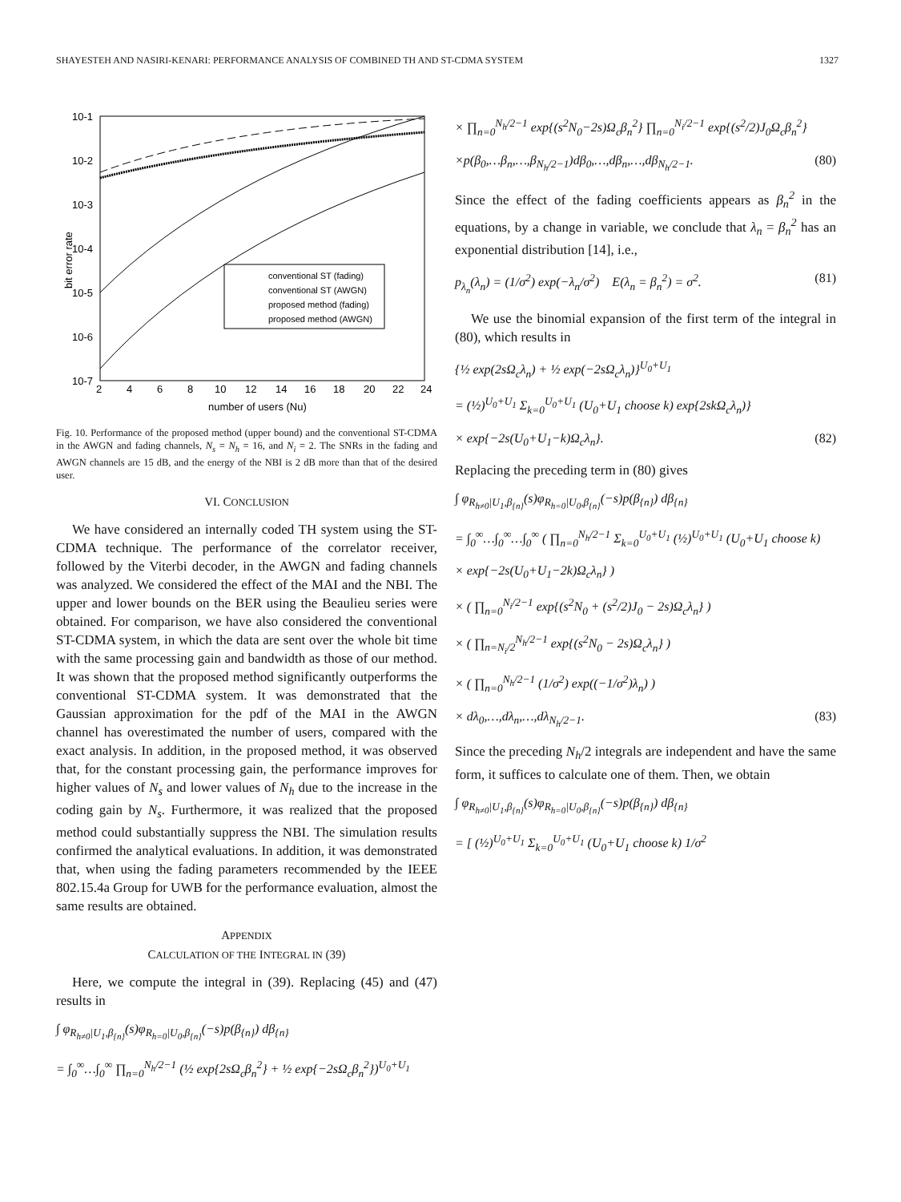SHAYESTEH AND NASIRI-KENARI: PERFORMANCE ANALYSIS OF COMBINED TH AND ST-CDMA SYSTEM 1327
10-1
10-2
10-3
10-4
10-5
10-6
10-7
2
4
6
8
10
12
14
16
18
20
22
24
number of users (Nu)
bit error rate
conventional ST (fading)
conventional ST (AWGN)
proposed method (fading)
proposed method (AWGN)
Fig. 10. Performance of the proposed method (upper bound) and the conventional ST-CDMA in the AWGN and fading channels, N<sub>s</sub> = N<sub>h</sub> = 16, and N<sub>i</sub> = 2. The SNRs in the fading and AWGN channels are 15 dB, and the energy of the NBI is 2 dB more than that of the desired user.
VI. CONCLUSION
We have considered an internally coded TH system using the ST-CDMA technique. The performance of the correlator receiver, followed by the Viterbi decoder, in the AWGN and fading channels was analyzed. We considered the effect of the MAI and the NBI. The upper and lower bounds on the BER using the Beaulieu series were obtained. For comparison, we have also considered the conventional ST-CDMA system, in which the data are sent over the whole bit time with the same processing gain and bandwidth as those of our method. It was shown that the proposed method significantly outperforms the conventional ST-CDMA system. It was demonstrated that the Gaussian approximation for the pdf of the MAI in the AWGN channel has overestimated the number of users, compared with the exact analysis. In addition, in the proposed method, it was observed that, for the constant processing gain, the performance improves for higher values of N<sub>s</sub> and lower values of N<sub>h</sub> due to the increase in the coding gain by N<sub>s</sub>. Furthermore, it was realized that the proposed method could substantially suppress the NBI. The simulation results confirmed the analytical evaluations. In addition, it was demonstrated that, when using the fading parameters recommended by the IEEE 802.15.4a Group for UWB for the performance evaluation, almost the same results are obtained.
APPENDIX
CALCULATION OF THE INTEGRAL IN (39)
Here, we compute the integral in (39). Replacing (45) and (47) results in
∫ φ<sub>R<sub>h≠0</sub>|U<sub>1</sub>,β<sub>{n}</sub></sub>(s)φ<sub>R<sub>h=0</sub>|U<sub>0</sub>,β<sub>{n}</sub></sub>(−s)p(β<sub>{n}</sub>) dβ<sub>{n}</sub>
= ∫<sub>0</sub><sup>∞</sup>…∫<sub>0</sub><sup>∞</sup> ∏<sub>n=0</sub><sup>N<sub>h</sub>/2−1</sup> (½ exp{2sΩ<sub>c</sub>β<sub>n</sub><sup>2</sup>} + ½ exp{−2sΩ<sub>c</sub>β<sub>n</sub><sup>2</sup>})<sup>U<sub>0</sub>+U<sub>1</sub></sup>
× ∏<sub>n=0</sub><sup>N<sub>h</sub>/2−1</sup> exp{(s<sup>2</sup>N<sub>0</sub>−2s)Ω<sub>c</sub>β<sub>n</sub><sup>2</sup>} ∏<sub>n=0</sub><sup>N<sub>i</sub>/2−1</sup> exp{(s<sup>2</sup>/2)J<sub>0</sub>Ω<sub>c</sub>β<sub>n</sub><sup>2</sup>}
×p(β<sub>0</sub>,…β<sub>n</sub>,…,β<sub>N<sub>h</sub>/2−1</sub>)dβ<sub>0</sub>,…,dβ<sub>n</sub>,…,dβ<sub>N<sub>h</sub>/2−1</sub>. (80)
Since the effect of the fading coefficients appears as β<sub>n</sub><sup>2</sup> in the equations, by a change in variable, we conclude that λ<sub>n</sub> = β<sub>n</sub><sup>2</sup> has an exponential distribution [14], i.e.,
p<sub>λ<sub>n</sub></sub>(λ<sub>n</sub>) = (1/σ<sup>2</sup>) exp(−λ<sub>n</sub>/σ<sup>2</sup>) E(λ<sub>n</sub> = β<sub>n</sub><sup>2</sup>) = σ<sup>2</sup>. (81)
We use the binomial expansion of the first term of the integral in (80), which results in
{½ exp(2sΩ<sub>c</sub>λ<sub>n</sub>) + ½ exp(−2sΩ<sub>c</sub>λ<sub>n</sub>)}<sup>U<sub>0</sub>+U<sub>1</sub></sup>
= (½)<sup>U<sub>0</sub>+U<sub>1</sub></sup> Σ<sub>k=0</sub><sup>U<sub>0</sub>+U<sub>1</sub></sup> (U<sub>0</sub>+U<sub>1</sub> choose k) exp{2skΩ<sub>c</sub>λ<sub>n</sub>)}
× exp{−2s(U<sub>0</sub>+U<sub>1</sub>−k)Ω<sub>c</sub>λ<sub>n</sub>}. (82)
Replacing the preceding term in (80) gives
∫ φ<sub>R<sub>h≠0</sub>|U<sub>1</sub>,β<sub>{n}</sub></sub>(s)φ<sub>R<sub>h=0</sub>|U<sub>0</sub>,β<sub>{n}</sub></sub>(−s)p(β<sub>{n}</sub>) dβ<sub>{n}</sub>
= ∫<sub>0</sub><sup>∞</sup>…∫<sub>0</sub><sup>∞</sup>…∫<sub>0</sub><sup>∞</sup> ( ∏<sub>n=0</sub><sup>N<sub>h</sub>/2−1</sup> Σ<sub>k=0</sub><sup>U<sub>0</sub>+U<sub>1</sub></sup> (½)<sup>U<sub>0</sub>+U<sub>1</sub></sup> (U<sub>0</sub>+U<sub>1</sub> choose k)
× exp{−2s(U<sub>0</sub>+U<sub>1</sub>−2k)Ω<sub>c</sub>λ<sub>n</sub>} )
× ( ∏<sub>n=0</sub><sup>N<sub>i</sub>/2−1</sup> exp{(s<sup>2</sup>N<sub>0</sub> + (s<sup>2</sup>/2)J<sub>0</sub> − 2s)Ω<sub>c</sub>λ<sub>n</sub>} )
× ( ∏<sub>n=N<sub>i</sub>/2</sub><sup>N<sub>h</sub>/2−1</sup> exp{(s<sup>2</sup>N<sub>0</sub> − 2s)Ω<sub>c</sub>λ<sub>n</sub>} )
× ( ∏<sub>n=0</sub><sup>N<sub>h</sub>/2−1</sup> (1/σ<sup>2</sup>) exp((−1/σ<sup>2</sup>)λ<sub>n</sub>) )
× dλ<sub>0</sub>,…,dλ<sub>n</sub>,…,dλ<sub>N<sub>h</sub>/2−1</sub>. (83)
Since the preceding N<sub>h</sub>/2 integrals are independent and have the same form, it suffices to calculate one of them. Then, we obtain
∫ φ<sub>R<sub>h≠0</sub>|U<sub>1</sub>,β<sub>{n}</sub></sub>(s)φ<sub>R<sub>h=0</sub>|U<sub>0</sub>,β<sub>{n}</sub></sub>(−s)p(β<sub>{n}</sub>) dβ<sub>{n}</sub>
= [ (½)<sup>U<sub>0</sub>+U<sub>1</sub></sup> Σ<sub>k=0</sub><sup>U<sub>0</sub>+U<sub>1</sub></sup> (U<sub>0</sub>+U<sub>1</sub> choose k) 1/σ<sup>2</sup>